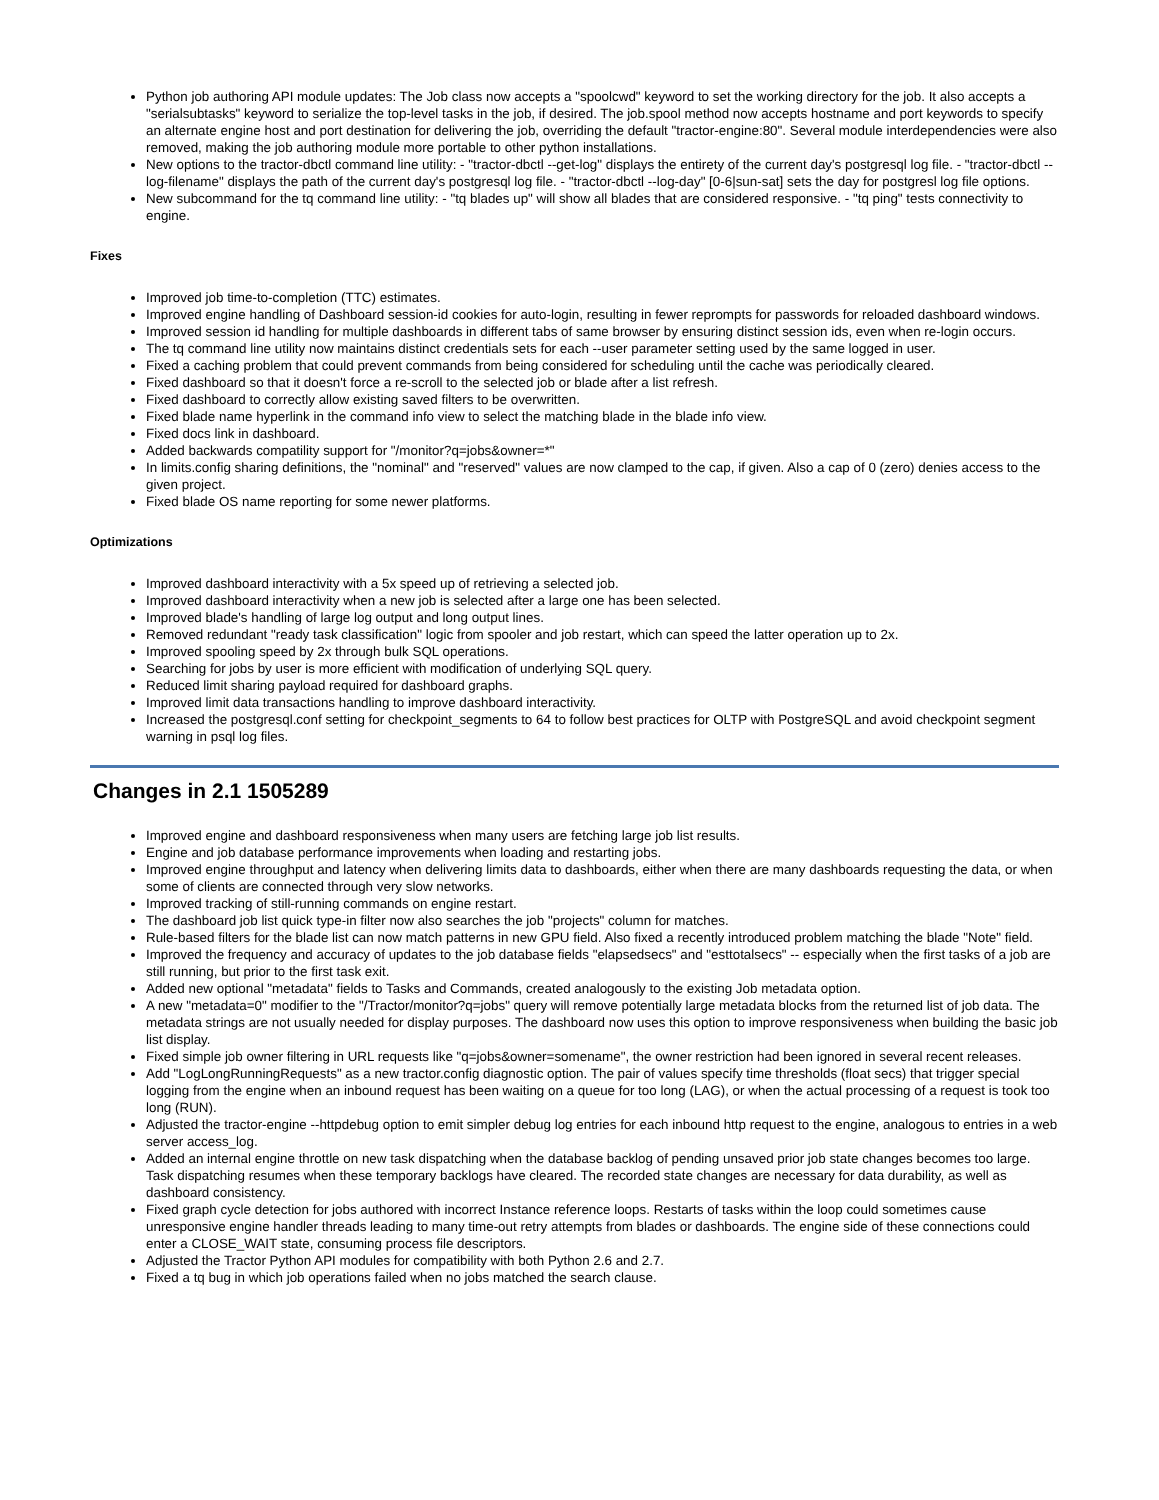Python job authoring API module updates: The Job class now accepts a "spoolcwd" keyword to set the working directory for the job. It also accepts a "serialsubtasks" keyword to serialize the top-level tasks in the job, if desired. The job.spool method now accepts hostname and port keywords to specify an alternate engine host and port destination for delivering the job, overriding the default "tractor-engine:80". Several module interdependencies were also removed, making the job authoring module more portable to other python installations.
New options to the tractor-dbctl command line utility: - "tractor-dbctl --get-log" displays the entirety of the current day's postgresql log file. - "tractor-dbctl --log-filename" displays the path of the current day's postgresql log file. - "tractor-dbctl --log-day" [0-6|sun-sat] sets the day for postgresl log file options.
New subcommand for the tq command line utility: - "tq blades up" will show all blades that are considered responsive. - "tq ping" tests connectivity to engine.
Fixes
Improved job time-to-completion (TTC) estimates.
Improved engine handling of Dashboard session-id cookies for auto-login, resulting in fewer reprompts for passwords for reloaded dashboard windows.
Improved session id handling for multiple dashboards in different tabs of same browser by ensuring distinct session ids, even when re-login occurs.
The tq command line utility now maintains distinct credentials sets for each --user parameter setting used by the same logged in user.
Fixed a caching problem that could prevent commands from being considered for scheduling until the cache was periodically cleared.
Fixed dashboard so that it doesn't force a re-scroll to the selected job or blade after a list refresh.
Fixed dashboard to correctly allow existing saved filters to be overwritten.
Fixed blade name hyperlink in the command info view to select the matching blade in the blade info view.
Fixed docs link in dashboard.
Added backwards compatility support for "/monitor?q=jobs&owner=*"
In limits.config sharing definitions, the "nominal" and "reserved" values are now clamped to the cap, if given. Also a cap of 0 (zero) denies access to the given project.
Fixed blade OS name reporting for some newer platforms.
Optimizations
Improved dashboard interactivity with a 5x speed up of retrieving a selected job.
Improved dashboard interactivity when a new job is selected after a large one has been selected.
Improved blade's handling of large log output and long output lines.
Removed redundant "ready task classification" logic from spooler and job restart, which can speed the latter operation up to 2x.
Improved spooling speed by 2x through bulk SQL operations.
Searching for jobs by user is more efficient with modification of underlying SQL query.
Reduced limit sharing payload required for dashboard graphs.
Improved limit data transactions handling to improve dashboard interactivity.
Increased the postgresql.conf setting for checkpoint_segments to 64 to follow best practices for OLTP with PostgreSQL and avoid checkpoint segment warning in psql log files.
Changes in 2.1 1505289
Improved engine and dashboard responsiveness when many users are fetching large job list results.
Engine and job database performance improvements when loading and restarting jobs.
Improved engine throughput and latency when delivering limits data to dashboards, either when there are many dashboards requesting the data, or when some of clients are connected through very slow networks.
Improved tracking of still-running commands on engine restart.
The dashboard job list quick type-in filter now also searches the job "projects" column for matches.
Rule-based filters for the blade list can now match patterns in new GPU field. Also fixed a recently introduced problem matching the blade "Note" field.
Improved the frequency and accuracy of updates to the job database fields "elapsedsecs" and "esttotalsecs" -- especially when the first tasks of a job are still running, but prior to the first task exit.
Added new optional "metadata" fields to Tasks and Commands, created analogously to the existing Job metadata option.
A new "metadata=0" modifier to the "/Tractor/monitor?q=jobs" query will remove potentially large metadata blocks from the returned list of job data. The metadata strings are not usually needed for display purposes. The dashboard now uses this option to improve responsiveness when building the basic job list display.
Fixed simple job owner filtering in URL requests like "q=jobs&owner=somename", the owner restriction had been ignored in several recent releases.
Add "LogLongRunningRequests" as a new tractor.config diagnostic option. The pair of values specify time thresholds (float secs) that trigger special logging from the engine when an inbound request has been waiting on a queue for too long (LAG), or when the actual processing of a request is took too long (RUN).
Adjusted the tractor-engine --httpdebug option to emit simpler debug log entries for each inbound http request to the engine, analogous to entries in a web server access_log.
Added an internal engine throttle on new task dispatching when the database backlog of pending unsaved prior job state changes becomes too large. Task dispatching resumes when these temporary backlogs have cleared. The recorded state changes are necessary for data durability, as well as dashboard consistency.
Fixed graph cycle detection for jobs authored with incorrect Instance reference loops. Restarts of tasks within the loop could sometimes cause unresponsive engine handler threads leading to many time-out retry attempts from blades or dashboards. The engine side of these connections could enter a CLOSE_WAIT state, consuming process file descriptors.
Adjusted the Tractor Python API modules for compatibility with both Python 2.6 and 2.7.
Fixed a tq bug in which job operations failed when no jobs matched the search clause.